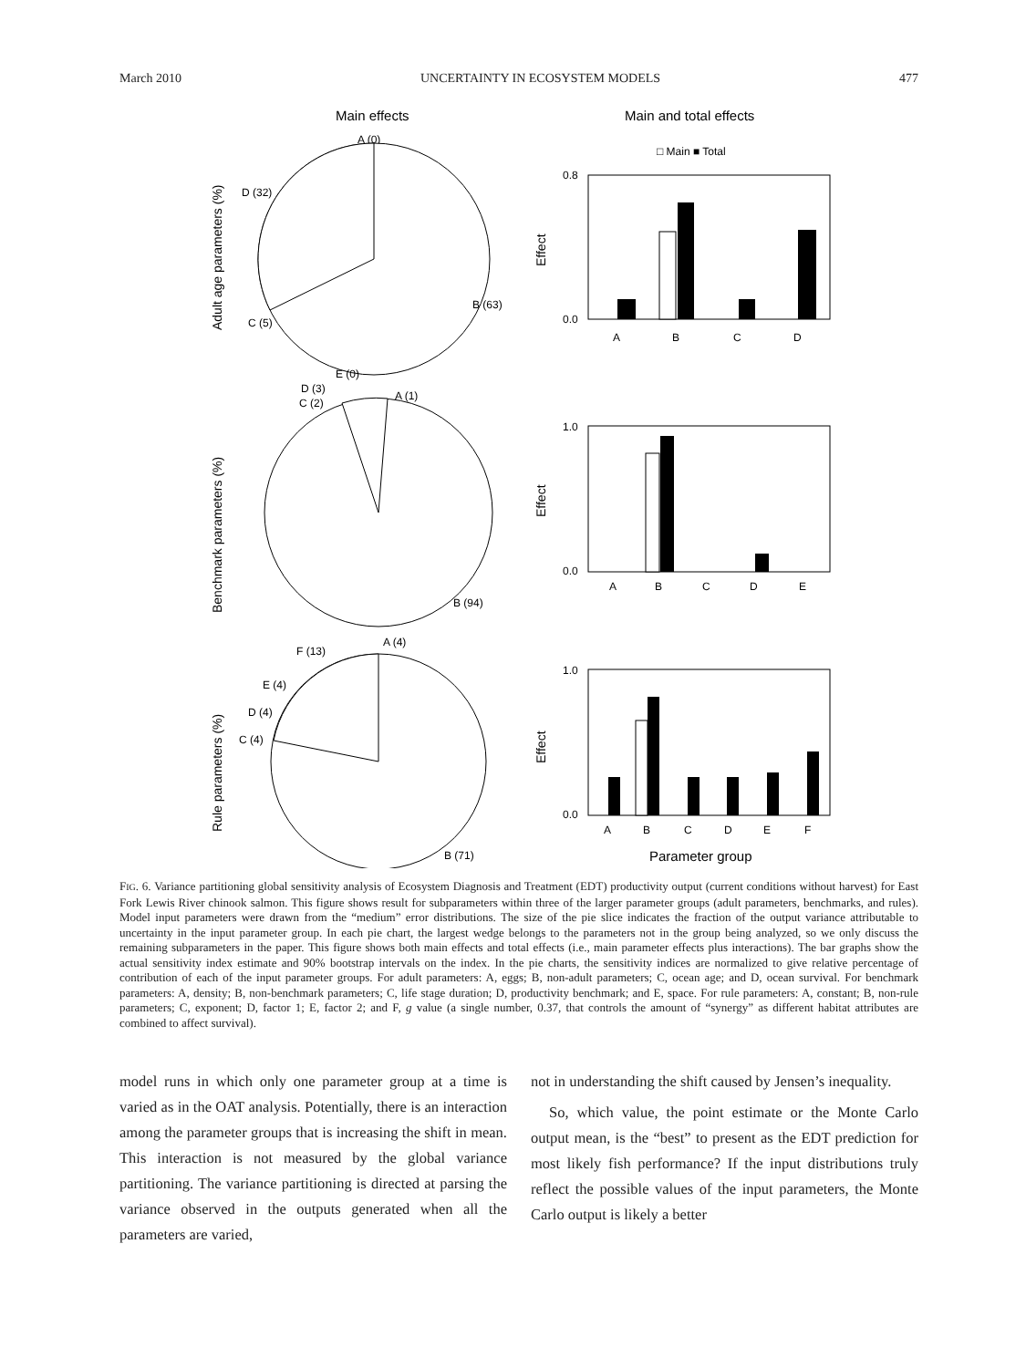March 2010 UNCERTAINTY IN ECOSYSTEM MODELS 477
Main effects
Main and total effects
□ Main ■ Total
A (0)
D (32)
B (63)
C (5)
Adult age parameters (%)
E (0)
D (3)
C (2)
A (1)
B (94)
Benchmark parameters (%)
F (13)
A (4)
E (4)
D (4)
C (4)
B (71)
Rule parameters (%)
Effect
0.8
0.0
A
B
C
D
Effect
1.0
0.0
A
B
C
D
E
Effect
1.0
0.0
A
B
C
D
E
F
Parameter group
FIG. 6. Variance partitioning global sensitivity analysis of Ecosystem Diagnosis and Treatment (EDT) productivity output (current conditions without harvest) for East Fork Lewis River chinook salmon. This figure shows result for subparameters within three of the larger parameter groups (adult parameters, benchmarks, and rules). Model input parameters were drawn from the “medium” error distributions. The size of the pie slice indicates the fraction of the output variance attributable to uncertainty in the input parameter group. In each pie chart, the largest wedge belongs to the parameters not in the group being analyzed, so we only discuss the remaining subparameters in the paper. This figure shows both main effects and total effects (i.e., main parameter effects plus interactions). The bar graphs show the actual sensitivity index estimate and 90% bootstrap intervals on the index. In the pie charts, the sensitivity indices are normalized to give relative percentage of contribution of each of the input parameter groups. For adult parameters: A, eggs; B, non-adult parameters; C, ocean age; and D, ocean survival. For benchmark parameters: A, density; B, non-benchmark parameters; C, life stage duration; D, productivity benchmark; and E, space. For rule parameters: A, constant; B, non-rule parameters; C, exponent; D, factor 1; E, factor 2; and F, g value (a single number, 0.37, that controls the amount of “synergy” as different habitat attributes are combined to affect survival).
model runs in which only one parameter group at a time is varied as in the OAT analysis. Potentially, there is an interaction among the parameter groups that is increasing the shift in mean. This interaction is not measured by the global variance partitioning. The variance partitioning is directed at parsing the variance observed in the outputs generated when all the parameters are varied,
not in understanding the shift caused by Jensen’s inequality.
So, which value, the point estimate or the Monte Carlo output mean, is the “best” to present as the EDT prediction for most likely fish performance? If the input distributions truly reflect the possible values of the input parameters, the Monte Carlo output is likely a better